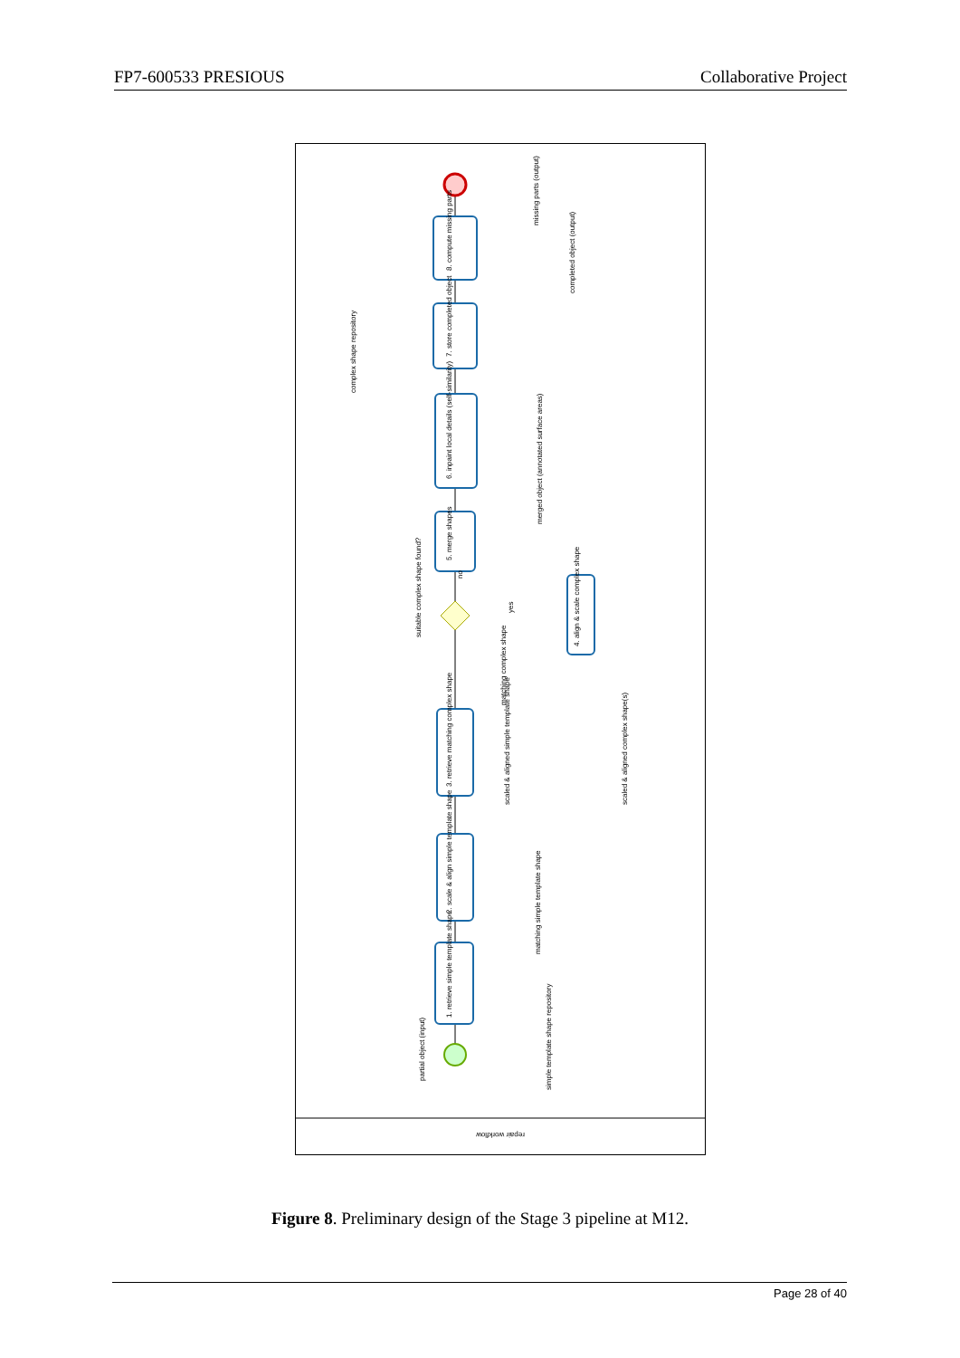FP7-600533 PRESIOUS Collaborative Project
repair workflow
8. compute missing parts
7. store completed object
6. inpaint local details (self-similarity)
5. merge shapes
4. align & scale complex shape
3. retrieve matching complex shape
2. scale & align simple template shape
1. retrieve simple template shape
missing parts (output)
completed object (output)
complex shape repository
merged object (annotated surface areas)
suitable complex shape found?
no
yes
matching complex shape
scaled & aligned simple template shape
scaled & aligned complex shape(s)
matching simple template shape
partial object (input)
simple template shape repository
Figure 8. Preliminary design of the Stage 3 pipeline at M12.
Page 28 of 40